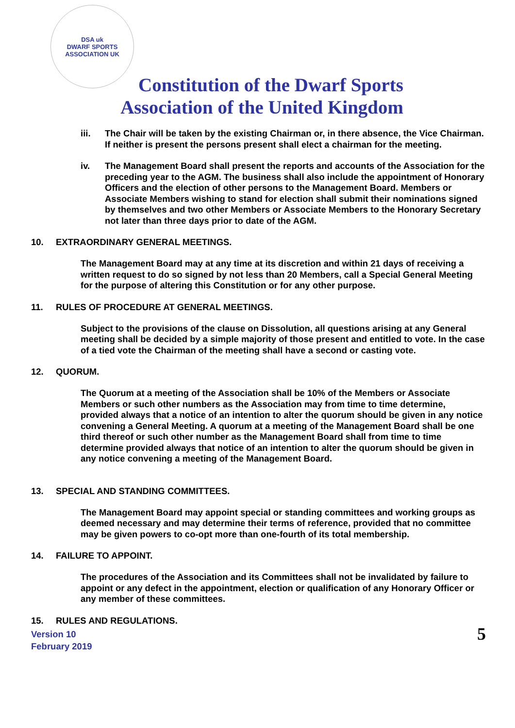DSA uk
DWARF SPORTS ASSOCIATION UK
Constitution of the Dwarf Sports
Association of the United Kingdom
iii. The Chair will be taken by the existing Chairman or, in there absence, the Vice Chairman. If neither is present the persons present shall elect a chairman for the meeting.
iv. The Management Board shall present the reports and accounts of the Association for the preceding year to the AGM. The business shall also include the appointment of Honorary Officers and the election of other persons to the Management Board. Members or Associate Members wishing to stand for election shall submit their nominations signed by themselves and two other Members or Associate Members to the Honorary Secretary not later than three days prior to date of the AGM.
10. EXTRAORDINARY GENERAL MEETINGS.
The Management Board may at any time at its discretion and within 21 days of receiving a written request to do so signed by not less than 20 Members, call a Special General Meeting for the purpose of altering this Constitution or for any other purpose.
11. RULES OF PROCEDURE AT GENERAL MEETINGS.
Subject to the provisions of the clause on Dissolution, all questions arising at any General meeting shall be decided by a simple majority of those present and entitled to vote. In the case of a tied vote the Chairman of the meeting shall have a second or casting vote.
12. QUORUM.
The Quorum at a meeting of the Association shall be 10% of the Members or Associate Members or such other numbers as the Association may from time to time determine, provided always that a notice of an intention to alter the quorum should be given in any notice convening a General Meeting. A quorum at a meeting of the Management Board shall be one third thereof or such other number as the Management Board shall from time to time determine provided always that notice of an intention to alter the quorum should be given in any notice convening a meeting of the Management Board.
13. SPECIAL AND STANDING COMMITTEES.
The Management Board may appoint special or standing committees and working groups as deemed necessary and may determine their terms of reference, provided that no committee may be given powers to co-opt more than one-fourth of its total membership.
14. FAILURE TO APPOINT.
The procedures of the Association and its Committees shall not be invalidated by failure to appoint or any defect in the appointment, election or qualification of any Honorary Officer or any member of these committees.
15. RULES AND REGULATIONS.
Version 10
February 2019
5